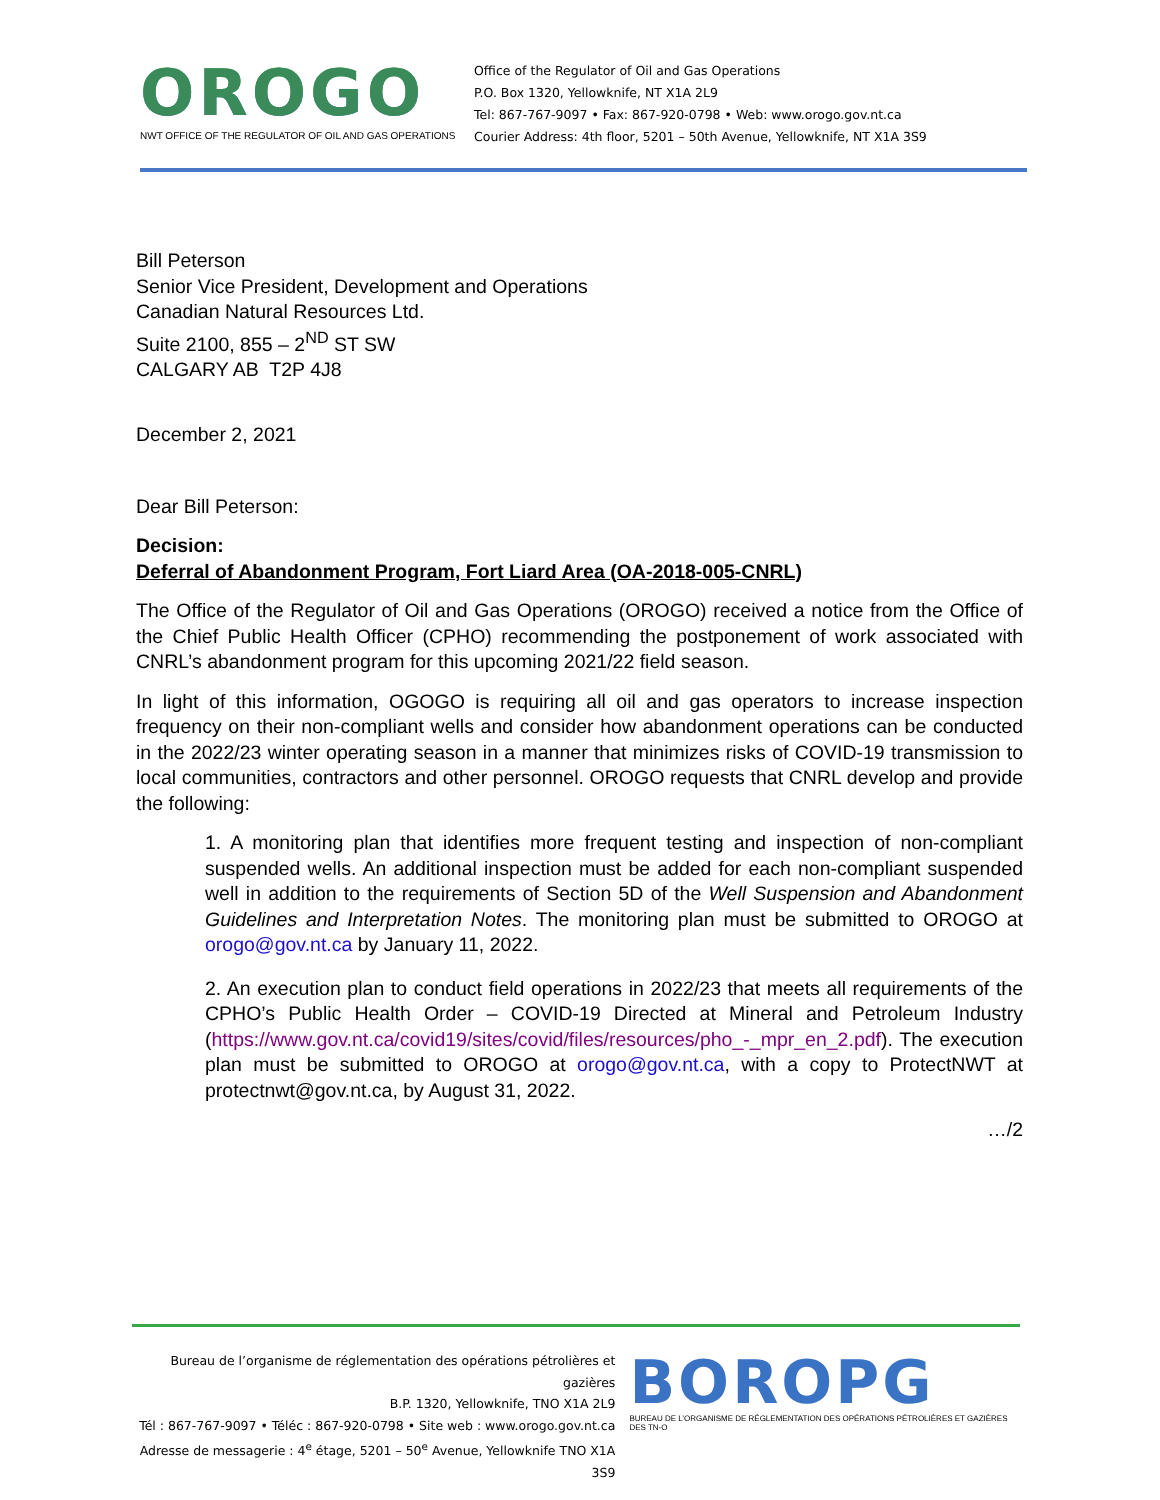OROGO
NWT OFFICE OF THE REGULATOR OF OIL AND GAS OPERATIONS
Office of the Regulator of Oil and Gas Operations
P.O. Box 1320, Yellowknife, NT X1A 2L9
Tel: 867-767-9097 • Fax: 867-920-0798 • Web: www.orogo.gov.nt.ca
Courier Address: 4th floor, 5201 – 50th Avenue, Yellowknife, NT X1A 3S9
Bill Peterson
Senior Vice President, Development and Operations
Canadian Natural Resources Ltd.
Suite 2100, 855 – 2<sup>ND</sup> ST SW
CALGARY AB T2P 4J8
December 2, 2021
Dear Bill Peterson:
Decision:
Deferral of Abandonment Program, Fort Liard Area (OA-2018-005-CNRL)
The Office of the Regulator of Oil and Gas Operations (OROGO) received a notice from the Office of the Chief Public Health Officer (CPHO) recommending the postponement of work associated with CNRL’s abandonment program for this upcoming 2021/22 field season.
In light of this information, OGOGO is requiring all oil and gas operators to increase inspection frequency on their non-compliant wells and consider how abandonment operations can be conducted in the 2022/23 winter operating season in a manner that minimizes risks of COVID-19 transmission to local communities, contractors and other personnel. OROGO requests that CNRL develop and provide the following:
1. A monitoring plan that identifies more frequent testing and inspection of non-compliant suspended wells. An additional inspection must be added for each non-compliant suspended well in addition to the requirements of Section 5D of the Well Suspension and Abandonment Guidelines and Interpretation Notes. The monitoring plan must be submitted to OROGO at orogo@gov.nt.ca by January 11, 2022.
2. An execution plan to conduct field operations in 2022/23 that meets all requirements of the CPHO’s Public Health Order – COVID-19 Directed at Mineral and Petroleum Industry (https://www.gov.nt.ca/covid19/sites/covid/files/resources/pho_-_mpr_en_2.pdf). The execution plan must be submitted to OROGO at orogo@gov.nt.ca, with a copy to ProtectNWT at protectnwt@gov.nt.ca, by August 31, 2022.
…/2
Bureau de l’organisme de réglementation des opérations pétrolières et gazières
B.P. 1320, Yellowknife, TNO X1A 2L9
Tél : 867-767-9097 • Téléc : 867-920-0798 • Site web : www.orogo.gov.nt.ca
Adresse de messagerie : 4<sup>e</sup> étage, 5201 – 50<sup>e</sup> Avenue, Yellowknife TNO X1A 3S9
BOROPG
BUREAU DE L’ORGANISME DE RÉGLEMENTATION DES OPÉRATIONS PÉTROLIÈRES ET GAZIÈRES DES TN-O